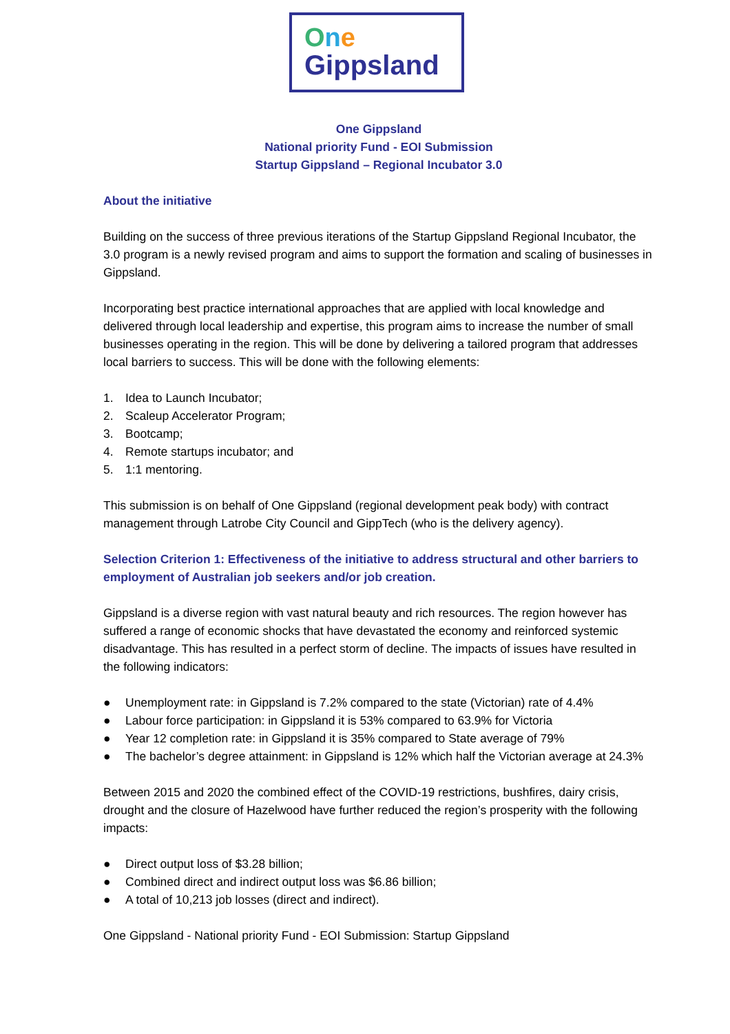One
Gippsland
One Gippsland
National priority Fund - EOI Submission
Startup Gippsland – Regional Incubator 3.0
About the initiative
Building on the success of three previous iterations of the Startup Gippsland Regional Incubator, the 3.0 program is a newly revised program and aims to support the formation and scaling of businesses in Gippsland.
Incorporating best practice international approaches that are applied with local knowledge and delivered through local leadership and expertise, this program aims to increase the number of small businesses operating in the region. This will be done by delivering a tailored program that addresses local barriers to success. This will be done with the following elements:
1. Idea to Launch Incubator;
2. Scaleup Accelerator Program;
3. Bootcamp;
4. Remote startups incubator; and
5. 1:1 mentoring.
This submission is on behalf of One Gippsland (regional development peak body) with contract management through Latrobe City Council and GippTech (who is the delivery agency).
Selection Criterion 1: Effectiveness of the initiative to address structural and other barriers to employment of Australian job seekers and/or job creation.
Gippsland is a diverse region with vast natural beauty and rich resources. The region however has suffered a range of economic shocks that have devastated the economy and reinforced systemic disadvantage. This has resulted in a perfect storm of decline. The impacts of issues have resulted in the following indicators:
● Unemployment rate: in Gippsland is 7.2% compared to the state (Victorian) rate of 4.4%
● Labour force participation: in Gippsland it is 53% compared to 63.9% for Victoria
● Year 12 completion rate: in Gippsland it is 35% compared to State average of 79%
● The bachelor’s degree attainment: in Gippsland is 12% which half the Victorian average at 24.3%
Between 2015 and 2020 the combined effect of the COVID-19 restrictions, bushfires, dairy crisis, drought and the closure of Hazelwood have further reduced the region’s prosperity with the following impacts:
● Direct output loss of $3.28 billion;
● Combined direct and indirect output loss was $6.86 billion;
● A total of 10,213 job losses (direct and indirect).
One Gippsland - National priority Fund - EOI Submission: Startup Gippsland